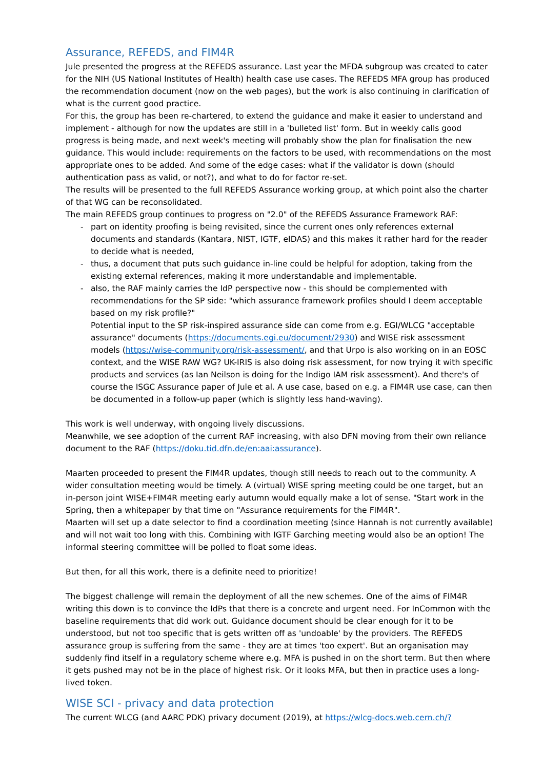Assurance, REFEDS, and FIM4R
Jule presented the progress at the REFEDS assurance. Last year the MFDA subgroup was created to cater for the NIH (US National Institutes of Health) health case use cases. The REFEDS MFA group has produced the recommendation document (now on the web pages), but the work is also continuing in clarification of what is the current good practice.
For this, the group has been re-chartered, to extend the guidance and make it easier to understand and implement - although for now the updates are still in a 'bulleted list' form. But in weekly calls good progress is being made, and next week's meeting will probably show the plan for finalisation the new guidance. This would include: requirements on the factors to be used, with recommendations on the most appropriate ones to be added. And some of the edge cases: what if the validator is down (should authentication pass as valid, or not?), and what to do for factor re-set.
The results will be presented to the full REFEDS Assurance working group, at which point also the charter of that WG can be reconsolidated.
The main REFEDS group continues to progress on "2.0" of the REFEDS Assurance Framework RAF:
- part on identity proofing is being revisited, since the current ones only references external documents and standards (Kantara, NIST, IGTF, eIDAS) and this makes it rather hard for the reader to decide what is needed,
- thus, a document that puts such guidance in-line could be helpful for adoption, taking from the existing external references, making it more understandable and implementable.
- also, the RAF mainly carries the IdP perspective now - this should be complemented with recommendations for the SP side: "which assurance framework profiles should I deem acceptable based on my risk profile?"
Potential input to the SP risk-inspired assurance side can come from e.g. EGI/WLCG "acceptable assurance" documents (https://documents.egi.eu/document/2930) and WISE risk assessment models (https://wise-community.org/risk-assessment/, and that Urpo is also working on in an EOSC context, and the WISE RAW WG? UK-IRIS is also doing risk assessment, for now trying it with specific products and services (as Ian Neilson is doing for the Indigo IAM risk assessment). And there's of course the ISGC Assurance paper of Jule et al. A use case, based on e.g. a FIM4R use case, can then be documented in a follow-up paper (which is slightly less hand-waving).
This work is well underway, with ongoing lively discussions.
Meanwhile, we see adoption of the current RAF increasing, with also DFN moving from their own reliance document to the RAF (https://doku.tid.dfn.de/en:aai:assurance).
Maarten proceeded to present the FIM4R updates, though still needs to reach out to the community. A wider consultation meeting would be timely. A (virtual) WISE spring meeting could be one target, but an in-person joint WISE+FIM4R meeting early autumn would equally make a lot of sense. "Start work in the Spring, then a whitepaper by that time on "Assurance requirements for the FIM4R".
Maarten will set up a date selector to find a coordination meeting (since Hannah is not currently available) and will not wait too long with this. Combining with IGTF Garching meeting would also be an option! The informal steering committee will be polled to float some ideas.
But then, for all this work, there is a definite need to prioritize!
The biggest challenge will remain the deployment of all the new schemes. One of the aims of FIM4R writing this down is to convince the IdPs that there is a concrete and urgent need. For InCommon with the baseline requirements that did work out. Guidance document should be clear enough for it to be understood, but not too specific that is gets written off as 'undoable' by the providers. The REFEDS assurance group is suffering from the same - they are at times 'too expert'. But an organisation may suddenly find itself in a regulatory scheme where e.g. MFA is pushed in on the short term. But then where it gets pushed may not be in the place of highest risk. Or it looks MFA, but then in practice uses a long-lived token.
WISE SCI - privacy and data protection
The current WLCG (and AARC PDK) privacy document (2019), at https://wlcg-docs.web.cern.ch/?